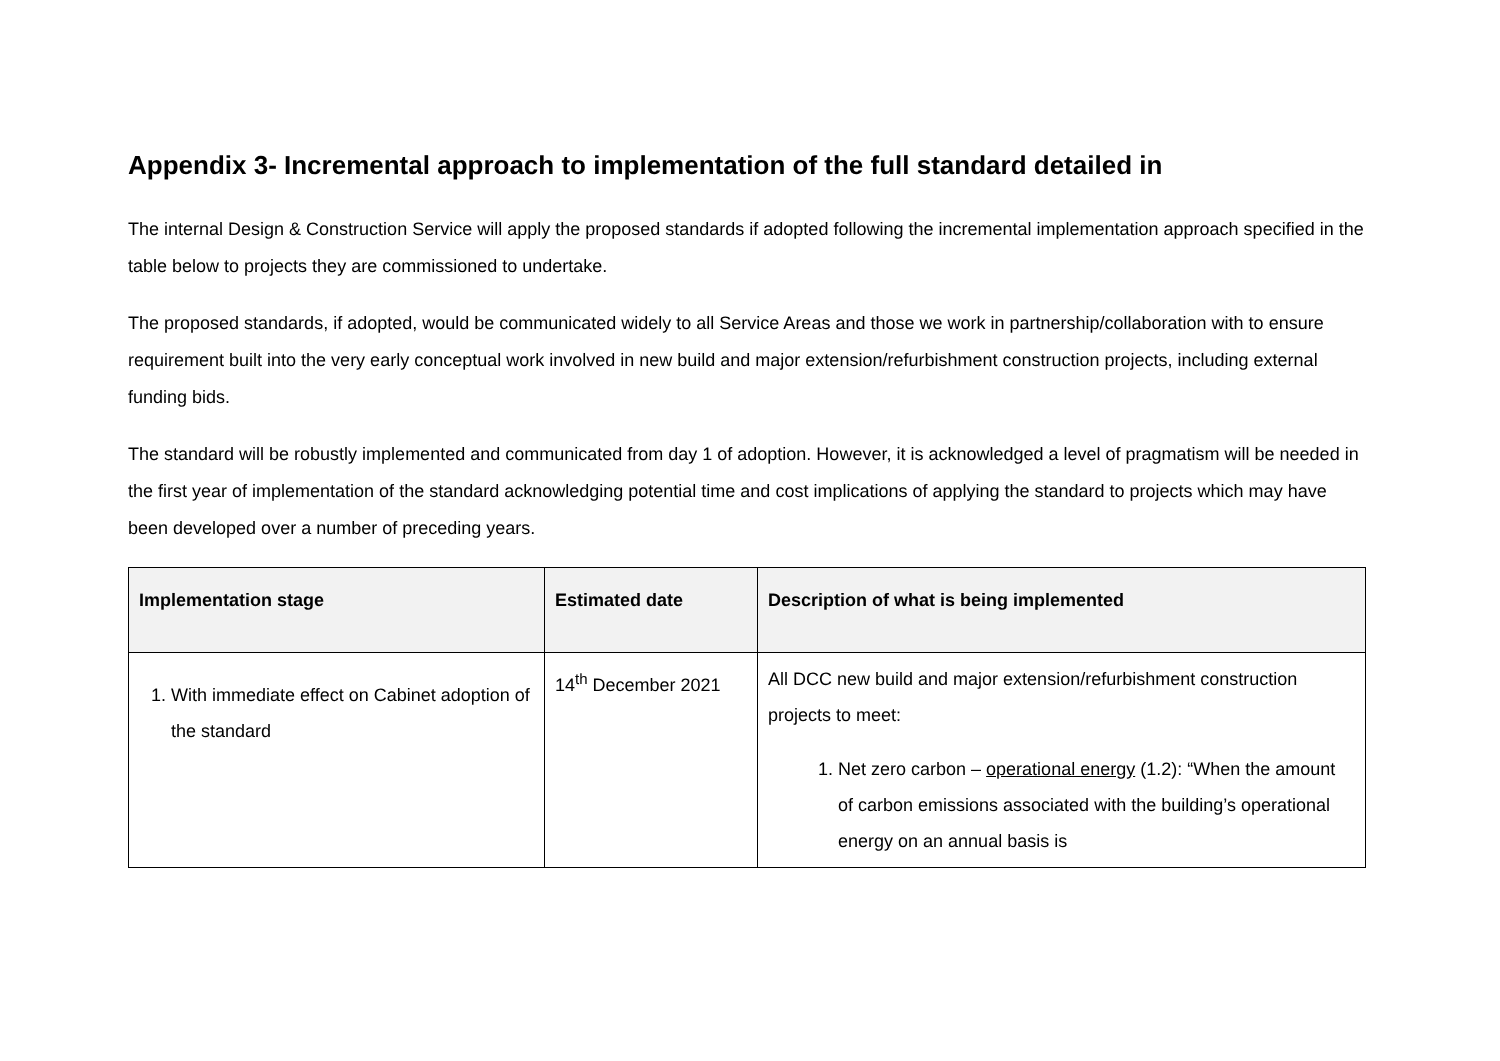Appendix 3- Incremental approach to implementation of the full standard detailed in
The internal Design & Construction Service will apply the proposed standards if adopted following the incremental implementation approach specified in the table below to projects they are commissioned to undertake.
The proposed standards, if adopted, would be communicated widely to all Service Areas and those we work in partnership/collaboration with to ensure requirement built into the very early conceptual work involved in new build and major extension/refurbishment construction projects, including external funding bids.
The standard will be robustly implemented and communicated from day 1 of adoption. However, it is acknowledged a level of pragmatism will be needed in the first year of implementation of the standard acknowledging potential time and cost implications of applying the standard to projects which may have been developed over a number of preceding years.
| Implementation stage | Estimated date | Description of what is being implemented |
| --- | --- | --- |
| 1. With immediate effect on Cabinet adoption of the standard | 14<sup>th</sup> December 2021 | All DCC new build and major extension/refurbishment construction projects to meet: 1. Net zero carbon – operational energy (1.2): “When the amount of carbon emissions associated with the building’s operational energy on an annual basis is |